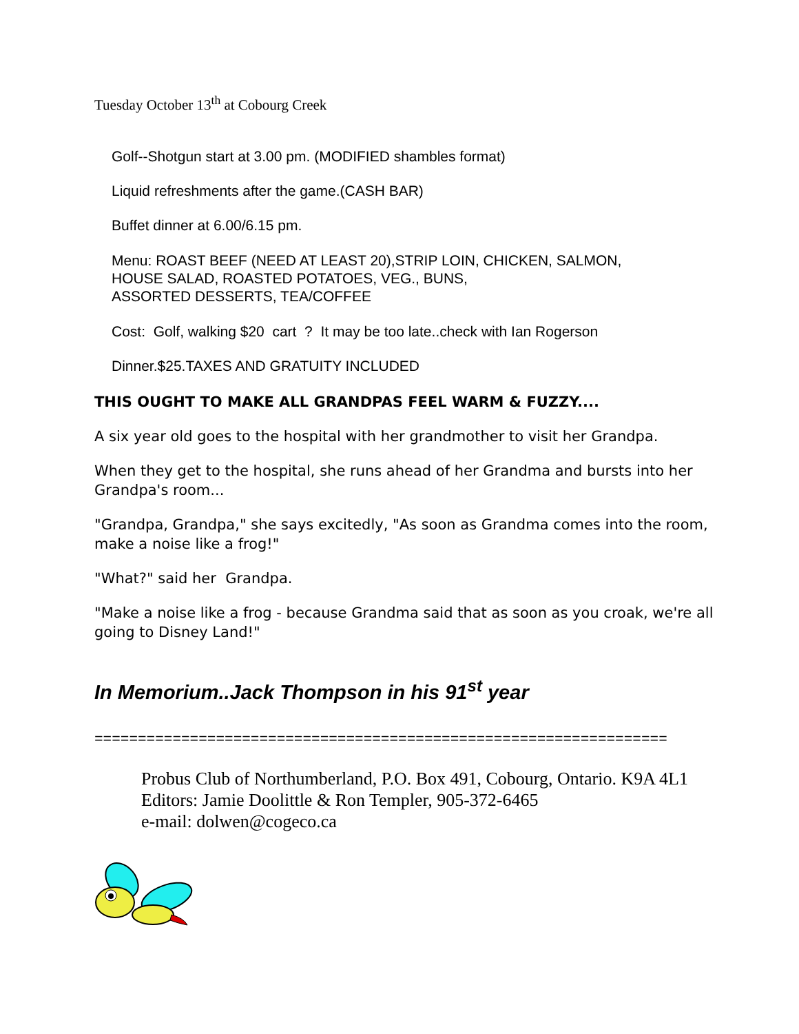Tuesday October 13<sup>th</sup> at Cobourg Creek
Golf--Shotgun start at 3.00 pm. (MODIFIED shambles format)
Liquid refreshments after the game.(CASH BAR)
Buffet dinner at 6.00/6.15 pm.
Menu: ROAST BEEF (NEED AT LEAST 20),STRIP LOIN, CHICKEN, SALMON,
HOUSE SALAD, ROASTED POTATOES, VEG., BUNS,
ASSORTED DESSERTS, TEA/COFFEE
Cost: Golf, walking $20 cart ? It may be too late..check with Ian Rogerson
Dinner.$25.TAXES AND GRATUITY INCLUDED
THIS OUGHT TO MAKE ALL GRANDPAS FEEL WARM & FUZZY....
A six year old goes to the hospital with her grandmother to visit her Grandpa.
When they get to the hospital, she runs ahead of her Grandma and bursts into her Grandpa's room...
"Grandpa, Grandpa," she says excitedly, "As soon as Grandma comes into the room, make a noise like a frog!"
"What?" said her Grandpa.
"Make a noise like a frog - because Grandma said that as soon as you croak, we're all going to Disney Land!"
In Memorium..Jack Thompson in his 91<sup>st</sup> year
==================================================================
Probus Club of Northumberland, P.O. Box 491, Cobourg, Ontario. K9A 4L1
Editors: Jamie Doolittle & Ron Templer, 905-372-6465
e-mail: dolwen@cogeco.ca